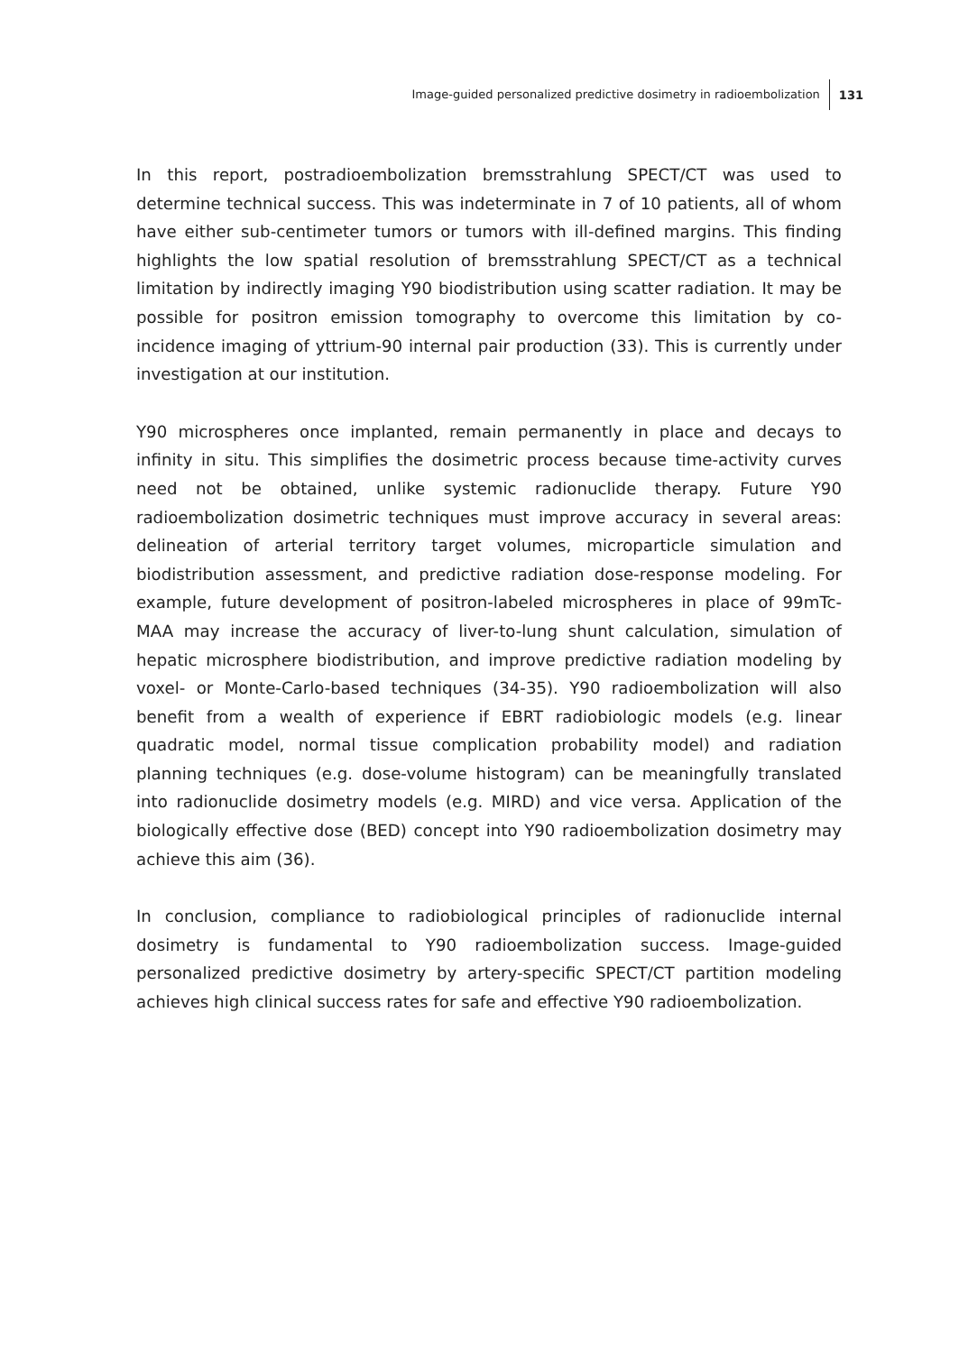Image-guided personalized predictive dosimetry in radioembolization 131
In this report, postradioembolization bremsstrahlung SPECT/CT was used to determine technical success. This was indeterminate in 7 of 10 patients, all of whom have either sub-centimeter tumors or tumors with ill-defined margins. This finding highlights the low spatial resolution of bremsstrahlung SPECT/CT as a technical limitation by indirectly imaging Y90 biodistribution using scatter radiation. It may be possible for positron emission tomography to overcome this limitation by co-incidence imaging of yttrium-90 internal pair production (33). This is currently under investigation at our institution.
Y90 microspheres once implanted, remain permanently in place and decays to infinity in situ. This simplifies the dosimetric process because time-activity curves need not be obtained, unlike systemic radionuclide therapy. Future Y90 radioembolization dosimetric techniques must improve accuracy in several areas: delineation of arterial territory target volumes, microparticle simulation and biodistribution assessment, and predictive radiation dose-response modeling. For example, future development of positron-labeled microspheres in place of 99mTc-MAA may increase the accuracy of liver-to-lung shunt calculation, simulation of hepatic microsphere biodistribution, and improve predictive radiation modeling by voxel- or Monte-Carlo-based techniques (34-35). Y90 radioembolization will also benefit from a wealth of experience if EBRT radiobiologic models (e.g. linear quadratic model, normal tissue complication probability model) and radiation planning techniques (e.g. dose-volume histogram) can be meaningfully translated into radionuclide dosimetry models (e.g. MIRD) and vice versa. Application of the biologically effective dose (BED) concept into Y90 radioembolization dosimetry may achieve this aim (36).
In conclusion, compliance to radiobiological principles of radionuclide internal dosimetry is fundamental to Y90 radioembolization success. Image-guided personalized predictive dosimetry by artery-specific SPECT/CT partition modeling achieves high clinical success rates for safe and effective Y90 radioembolization.